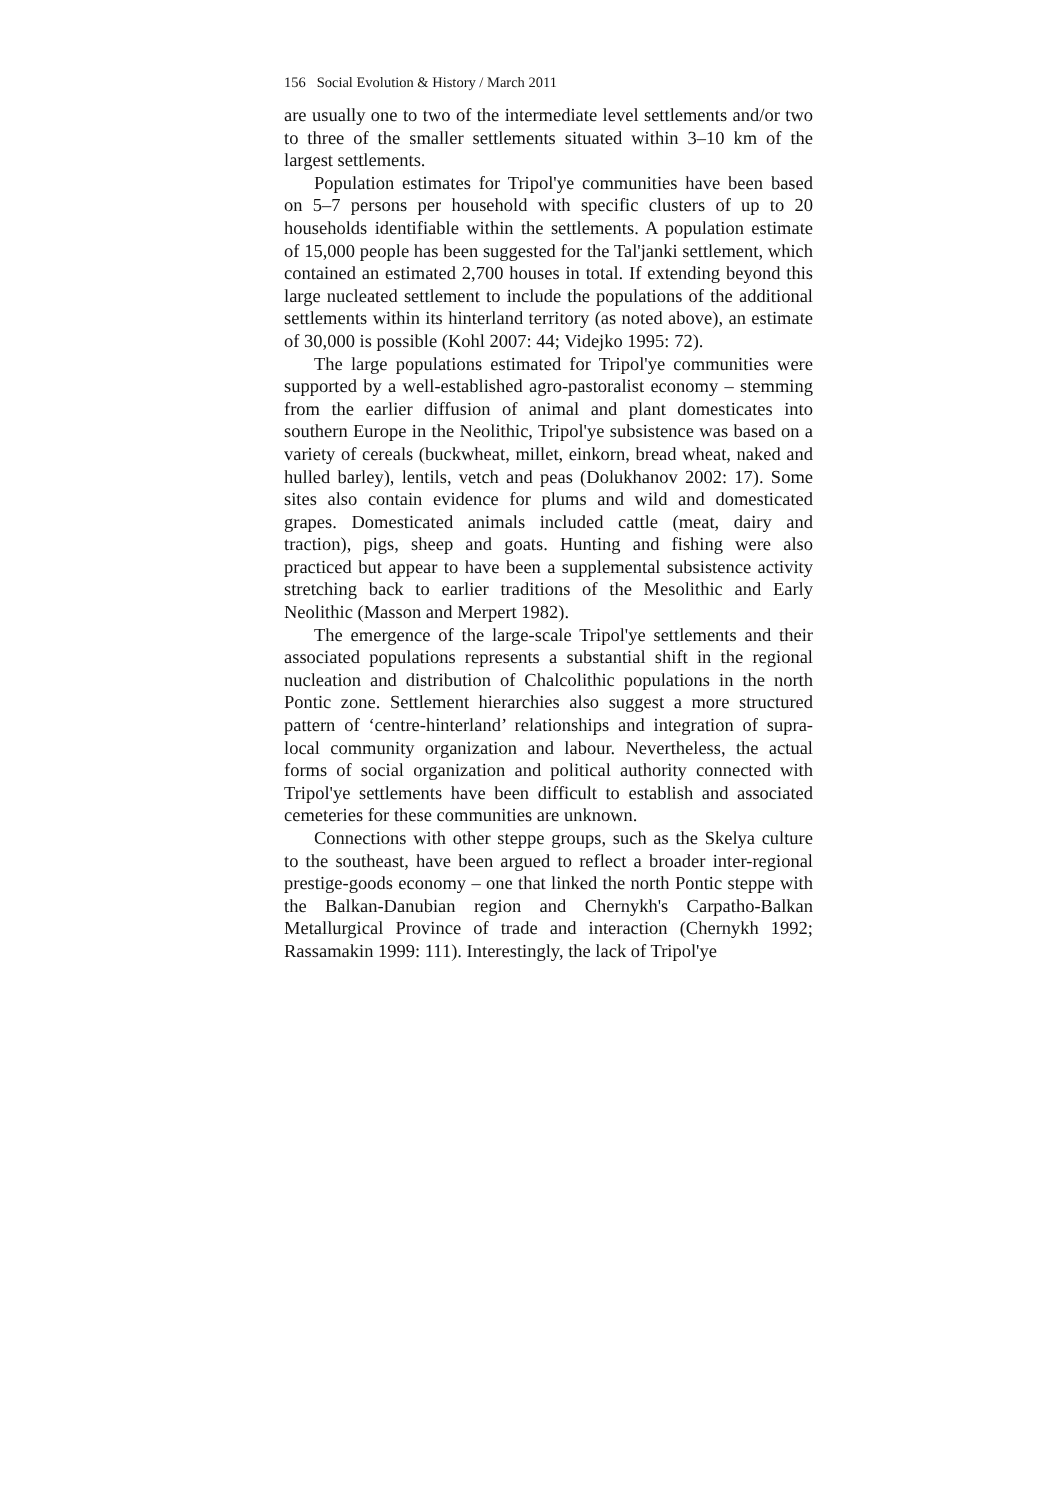156 Social Evolution & History / March 2011
are usually one to two of the intermediate level settlements and/or two to three of the smaller settlements situated within 3–10 km of the largest settlements.
Population estimates for Tripol'ye communities have been based on 5–7 persons per household with specific clusters of up to 20 households identifiable within the settlements. A population estimate of 15,000 people has been suggested for the Tal'janki settlement, which contained an estimated 2,700 houses in total. If extending beyond this large nucleated settlement to include the populations of the additional settlements within its hinterland territory (as noted above), an estimate of 30,000 is possible (Kohl 2007: 44; Videjko 1995: 72).
The large populations estimated for Tripol'ye communities were supported by a well-established agro-pastoralist economy – stemming from the earlier diffusion of animal and plant domesticates into southern Europe in the Neolithic, Tripol'ye subsistence was based on a variety of cereals (buckwheat, millet, einkorn, bread wheat, naked and hulled barley), lentils, vetch and peas (Dolukhanov 2002: 17). Some sites also contain evidence for plums and wild and domesticated grapes. Domesticated animals included cattle (meat, dairy and traction), pigs, sheep and goats. Hunting and fishing were also practiced but appear to have been a supplemental subsistence activity stretching back to earlier traditions of the Mesolithic and Early Neolithic (Masson and Merpert 1982).
The emergence of the large-scale Tripol'ye settlements and their associated populations represents a substantial shift in the regional nucleation and distribution of Chalcolithic populations in the north Pontic zone. Settlement hierarchies also suggest a more structured pattern of ‘centre-hinterland’ relationships and integration of supra-local community organization and labour. Nevertheless, the actual forms of social organization and political authority connected with Tripol'ye settlements have been difficult to establish and associated cemeteries for these communities are unknown.
Connections with other steppe groups, such as the Skelya culture to the southeast, have been argued to reflect a broader inter-regional prestige-goods economy – one that linked the north Pontic steppe with the Balkan-Danubian region and Chernykh's Carpatho-Balkan Metallurgical Province of trade and interaction (Chernykh 1992; Rassamakin 1999: 111). Interestingly, the lack of Tripol'ye